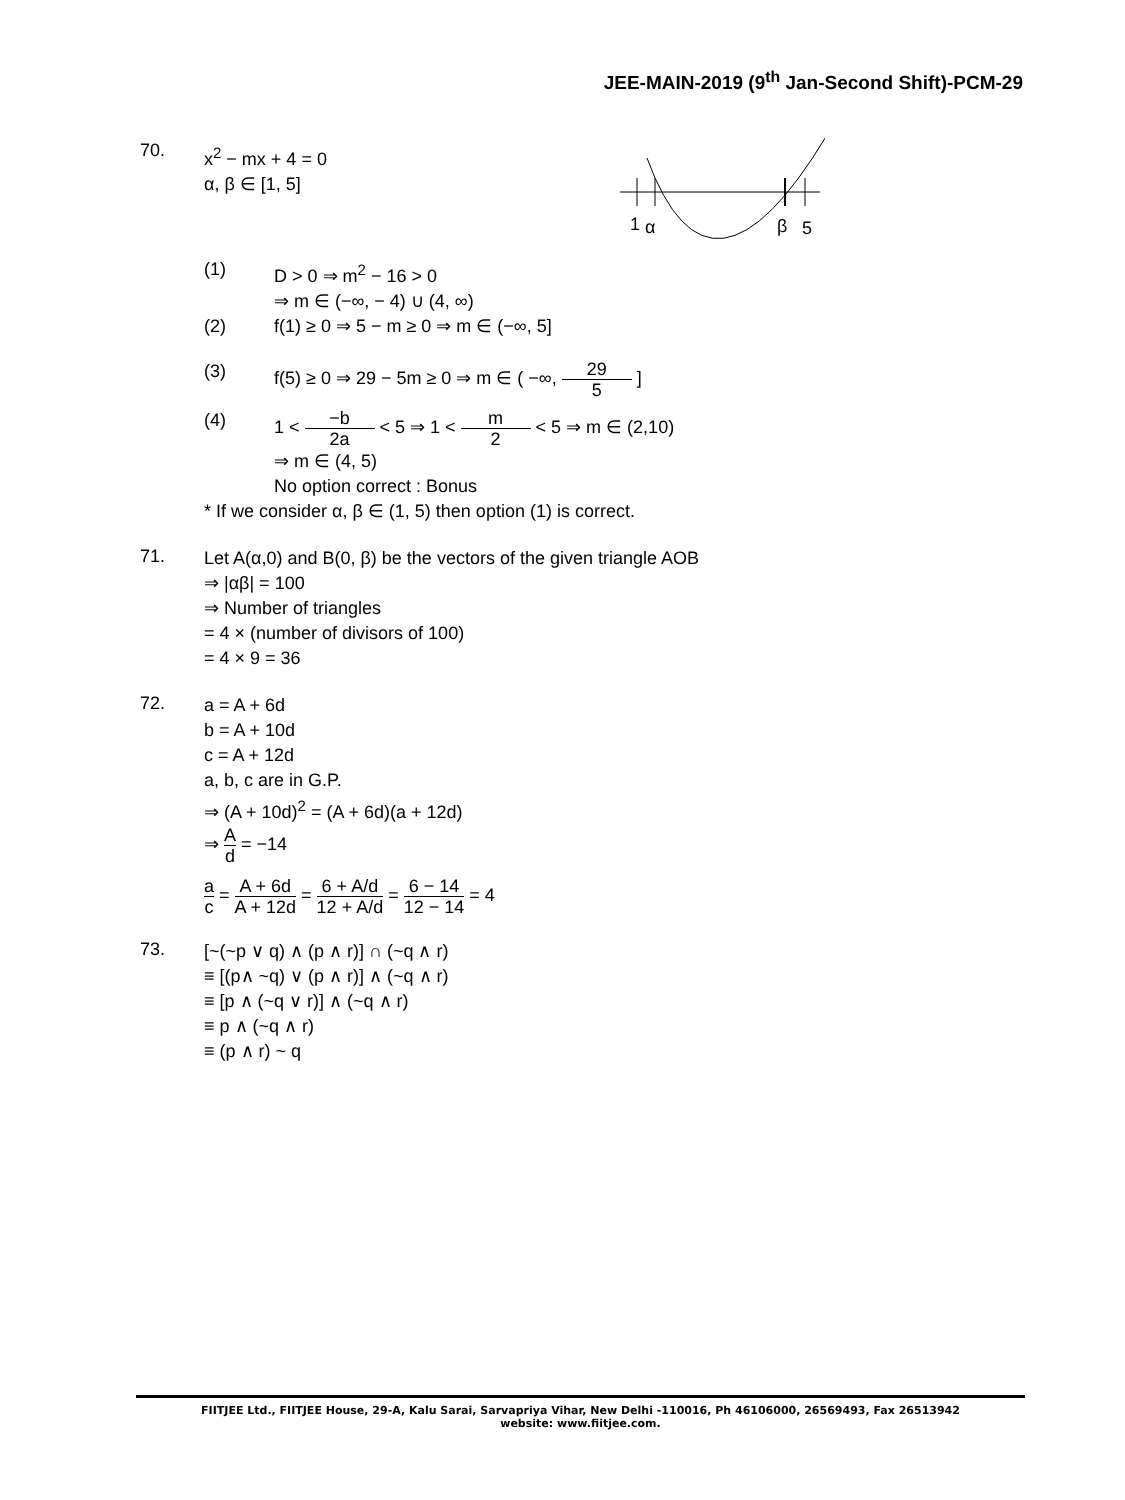JEE-MAIN-2019 (9<sup>th</sup> Jan-Second Shift)-PCM-29
1
α
β
5
70.
x<sup>2</sup> − mx + 4 = 0
α, β ∈ [1, 5]
(1) D > 0 ⇒ m<sup>2</sup> − 16 > 0
⇒ m ∈ (−∞, − 4) ∪ (4, ∞)
(2) f(1) ≥ 0 ⇒ 5 − m ≥ 0 ⇒ m ∈ (−∞, 5]
(3) f(5) ≥ 0 ⇒ 29 − 5m ≥ 0 ⇒ m ∈ ( −∞, 29 5 ]
(4) 1 < −b 2a < 5 ⇒ 1 < m 2 < 5 ⇒ m ∈ (2,10)
⇒ m ∈ (4, 5)
No option correct : Bonus
* If we consider α, β ∈ (1, 5) then option (1) is correct.
71.
Let A(α,0) and B(0, β) be the vectors of the given triangle AOB
⇒ |αβ| = 100
⇒ Number of triangles
= 4 × (number of divisors of 100)
= 4 × 9 = 36
72.
a = A + 6d
b = A + 10d
c = A + 12d
a, b, c are in G.P.
⇒ (A + 10d)<sup>2</sup> = (A + 6d)(a + 12d)
⇒ A d = −14
a c = A + 6d A + 12d = 6 + A/d 12 + A/d = 6 − 14 12 − 14 = 4
73.
[~(~p ∨ q) ∧ (p ∧ r)] ∩ (~q ∧ r)
≡ [(p∧ ~q) ∨ (p ∧ r)] ∧ (~q ∧ r)
≡ [p ∧ (~q ∨ r)] ∧ (~q ∧ r)
≡ p ∧ (~q ∧ r)
≡ (p ∧ r) ~ q
FIITJEE Ltd., FIITJEE House, 29-A, Kalu Sarai, Sarvapriya Vihar, New Delhi -110016, Ph 46106000, 26569493, Fax 26513942
website: www.fiitjee.com.